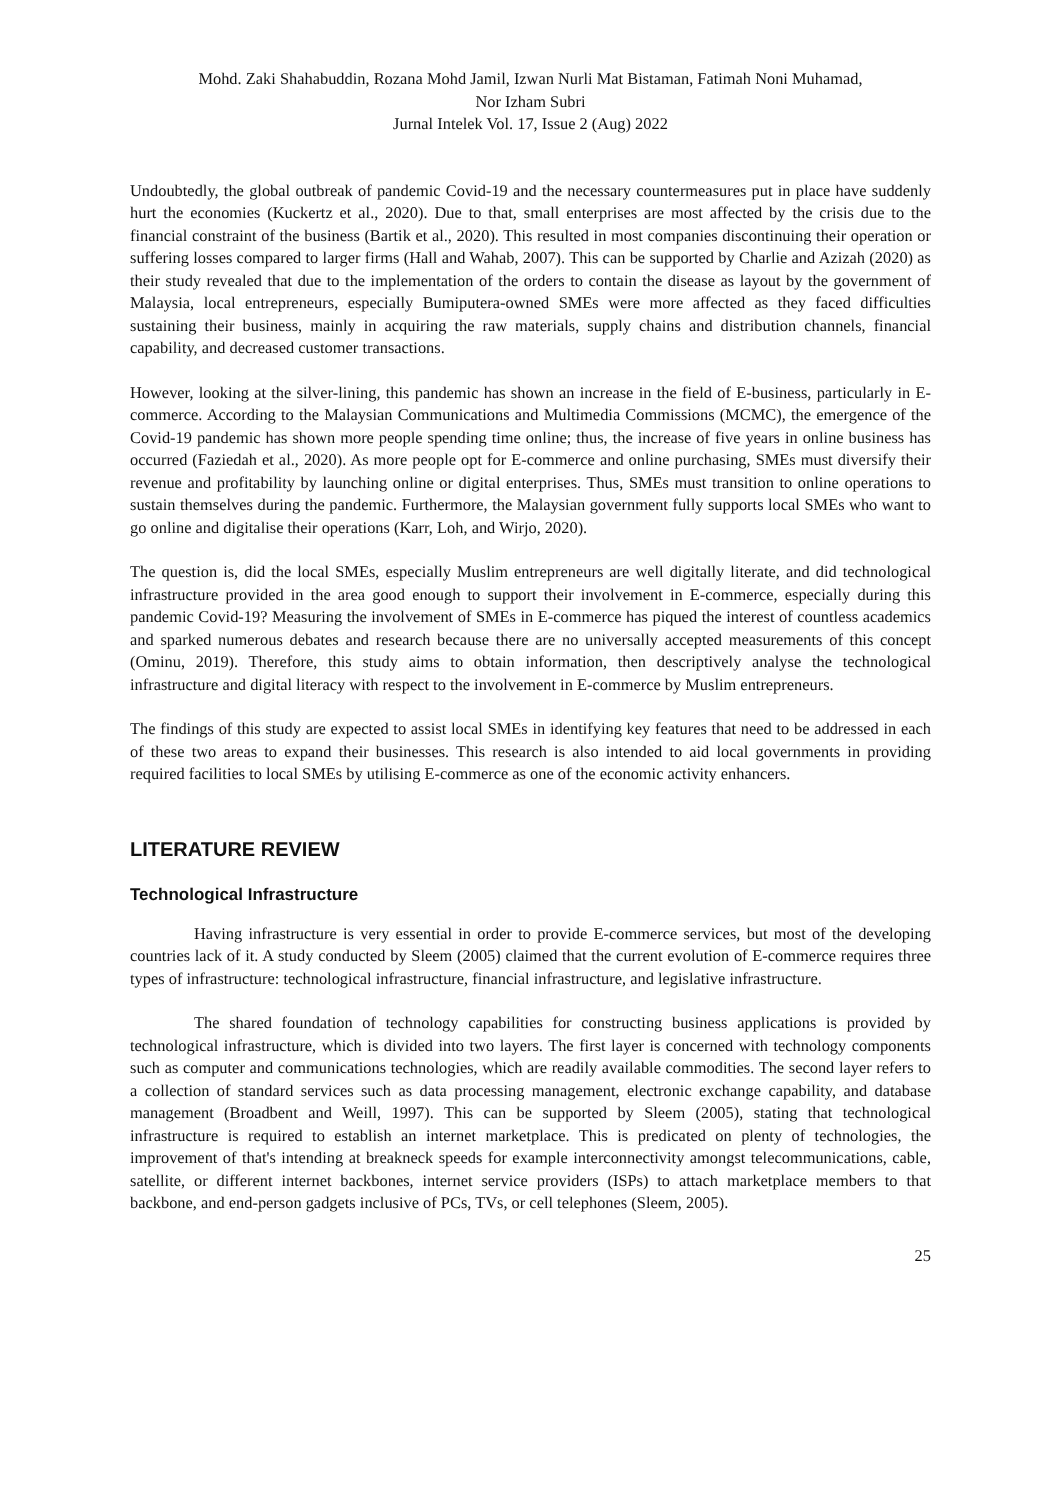Mohd. Zaki Shahabuddin, Rozana Mohd Jamil, Izwan Nurli Mat Bistaman, Fatimah Noni Muhamad,
Nor Izham Subri
Jurnal Intelek Vol. 17, Issue 2 (Aug) 2022
Undoubtedly, the global outbreak of pandemic Covid-19 and the necessary countermeasures put in place have suddenly hurt the economies (Kuckertz et al., 2020). Due to that, small enterprises are most affected by the crisis due to the financial constraint of the business (Bartik et al., 2020). This resulted in most companies discontinuing their operation or suffering losses compared to larger firms (Hall and Wahab, 2007). This can be supported by Charlie and Azizah (2020) as their study revealed that due to the implementation of the orders to contain the disease as layout by the government of Malaysia, local entrepreneurs, especially Bumiputera-owned SMEs were more affected as they faced difficulties sustaining their business, mainly in acquiring the raw materials, supply chains and distribution channels, financial capability, and decreased customer transactions.
However, looking at the silver-lining, this pandemic has shown an increase in the field of E-business, particularly in E-commerce. According to the Malaysian Communications and Multimedia Commissions (MCMC), the emergence of the Covid-19 pandemic has shown more people spending time online; thus, the increase of five years in online business has occurred (Faziedah et al., 2020). As more people opt for E-commerce and online purchasing, SMEs must diversify their revenue and profitability by launching online or digital enterprises. Thus, SMEs must transition to online operations to sustain themselves during the pandemic. Furthermore, the Malaysian government fully supports local SMEs who want to go online and digitalise their operations (Karr, Loh, and Wirjo, 2020).
The question is, did the local SMEs, especially Muslim entrepreneurs are well digitally literate, and did technological infrastructure provided in the area good enough to support their involvement in E-commerce, especially during this pandemic Covid-19? Measuring the involvement of SMEs in E-commerce has piqued the interest of countless academics and sparked numerous debates and research because there are no universally accepted measurements of this concept (Ominu, 2019). Therefore, this study aims to obtain information, then descriptively analyse the technological infrastructure and digital literacy with respect to the involvement in E-commerce by Muslim entrepreneurs.
The findings of this study are expected to assist local SMEs in identifying key features that need to be addressed in each of these two areas to expand their businesses. This research is also intended to aid local governments in providing required facilities to local SMEs by utilising E-commerce as one of the economic activity enhancers.
LITERATURE REVIEW
Technological Infrastructure
Having infrastructure is very essential in order to provide E-commerce services, but most of the developing countries lack of it. A study conducted by Sleem (2005) claimed that the current evolution of E-commerce requires three types of infrastructure: technological infrastructure, financial infrastructure, and legislative infrastructure.
The shared foundation of technology capabilities for constructing business applications is provided by technological infrastructure, which is divided into two layers. The first layer is concerned with technology components such as computer and communications technologies, which are readily available commodities. The second layer refers to a collection of standard services such as data processing management, electronic exchange capability, and database management (Broadbent and Weill, 1997). This can be supported by Sleem (2005), stating that technological infrastructure is required to establish an internet marketplace. This is predicated on plenty of technologies, the improvement of that's intending at breakneck speeds for example interconnectivity amongst telecommunications, cable, satellite, or different internet backbones, internet service providers (ISPs) to attach marketplace members to that backbone, and end-person gadgets inclusive of PCs, TVs, or cell telephones (Sleem, 2005).
25